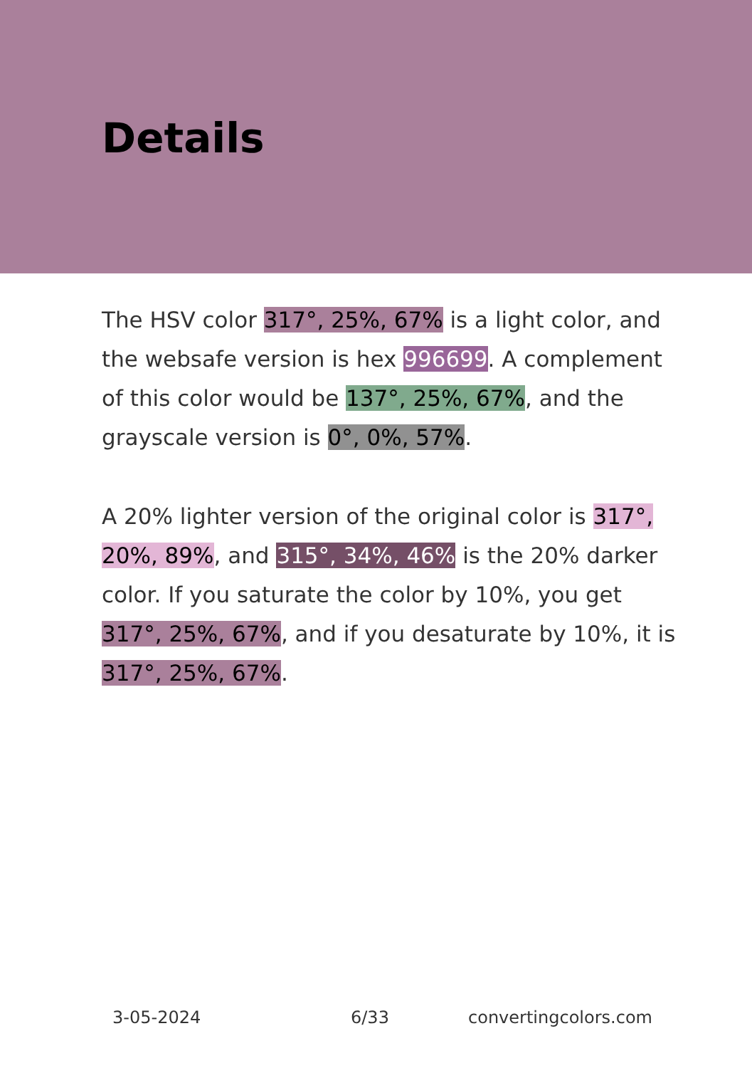Details
The HSV color 317°, 25%, 67% is a light color, and the websafe version is hex 996699. A complement of this color would be 137°, 25%, 67%, and the grayscale version is 0°, 0%, 57%.
A 20% lighter version of the original color is 317°, 20%, 89%, and 315°, 34%, 46% is the 20% darker color. If you saturate the color by 10%, you get 317°, 25%, 67%, and if you desaturate by 10%, it is 317°, 25%, 67%.
3-05-2024 6/33 convertingcolors.com